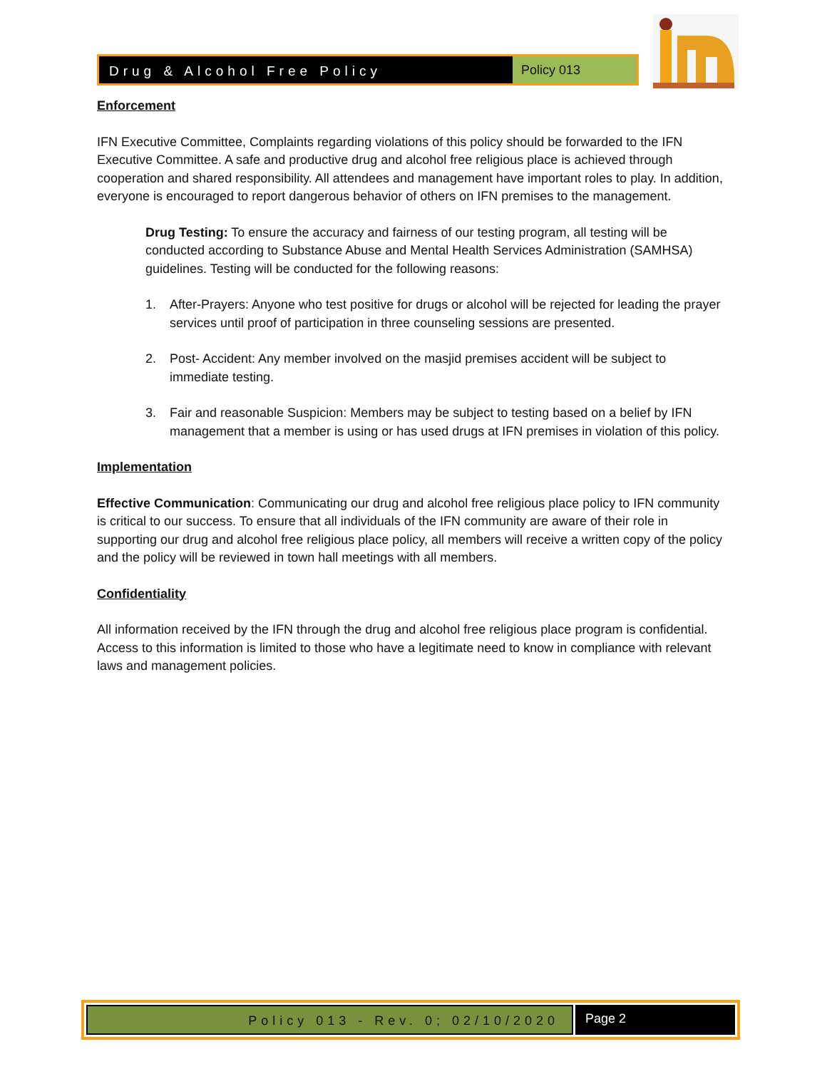Drug & Alcohol Free Policy Policy 013
Enforcement
IFN Executive Committee, Complaints regarding violations of this policy should be forwarded to the IFN Executive Committee. A safe and productive drug and alcohol free religious place is achieved through cooperation and shared responsibility. All attendees and management have important roles to play. In addition, everyone is encouraged to report dangerous behavior of others on IFN premises to the management.
Drug Testing: To ensure the accuracy and fairness of our testing program, all testing will be conducted according to Substance Abuse and Mental Health Services Administration (SAMHSA) guidelines. Testing will be conducted for the following reasons:
1. After-Prayers: Anyone who test positive for drugs or alcohol will be rejected for leading the prayer services until proof of participation in three counseling sessions are presented.
2. Post- Accident: Any member involved on the masjid premises accident will be subject to immediate testing.
3. Fair and reasonable Suspicion: Members may be subject to testing based on a belief by IFN management that a member is using or has used drugs at IFN premises in violation of this policy.
Implementation
Effective Communication: Communicating our drug and alcohol free religious place policy to IFN community is critical to our success. To ensure that all individuals of the IFN community are aware of their role in supporting our drug and alcohol free religious place policy, all members will receive a written copy of the policy and the policy will be reviewed in town hall meetings with all members.
Confidentiality
All information received by the IFN through the drug and alcohol free religious place program is confidential. Access to this information is limited to those who have a legitimate need to know in compliance with relevant laws and management policies.
Policy 013 - Rev. 0; 02/10/2020
Page 2